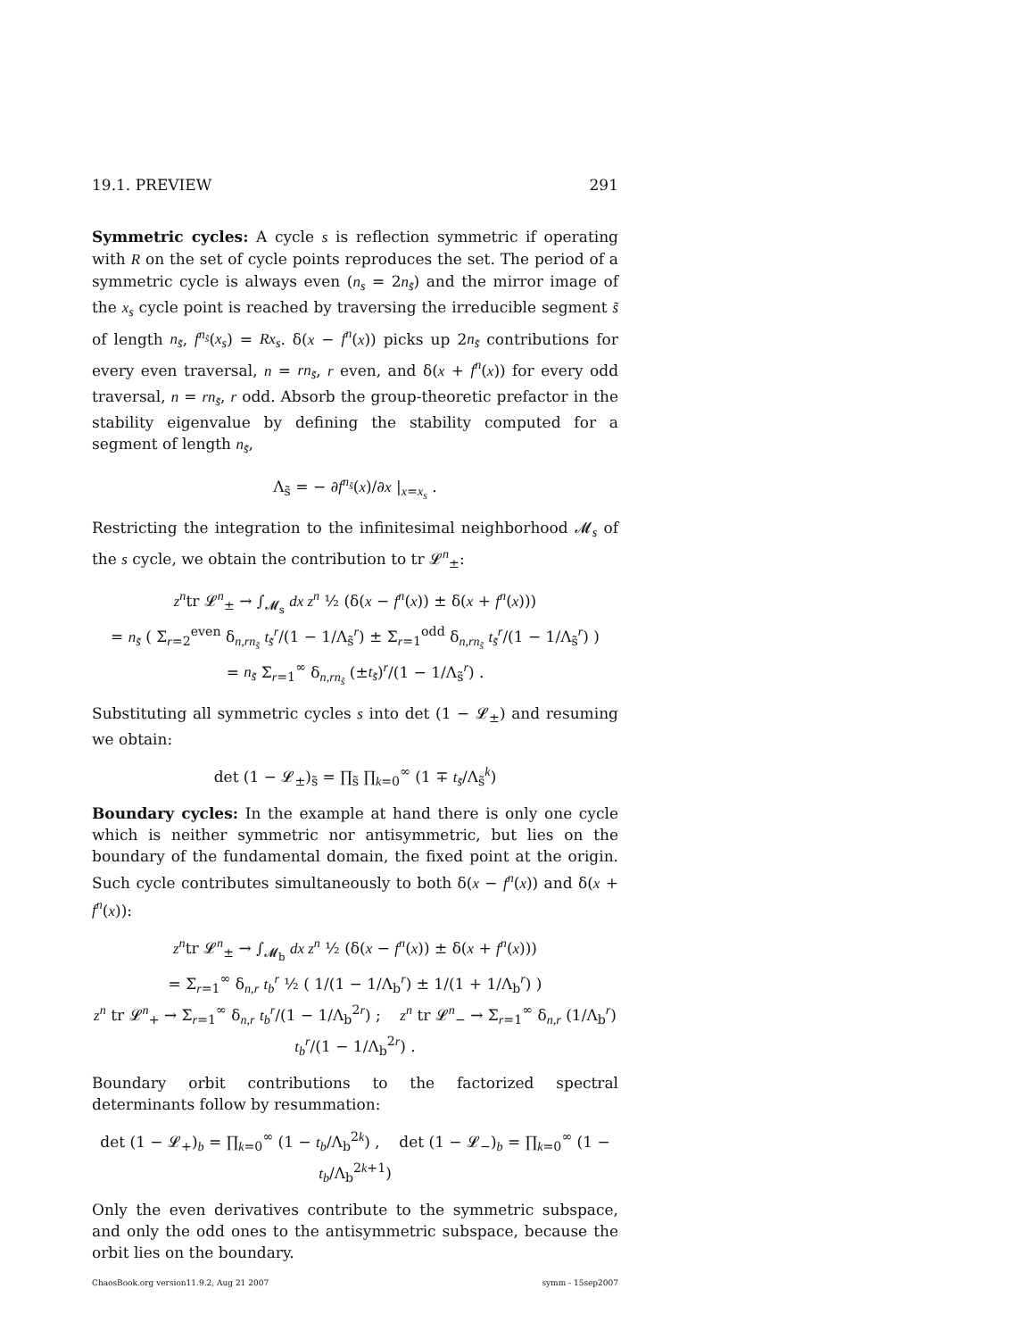19.1. PREVIEW 291
Symmetric cycles: A cycle s is reflection symmetric if operating with R on the set of cycle points reproduces the set. The period of a symmetric cycle is always even (n<sub>s</sub> = 2n<sub>s̃</sub>) and the mirror image of the x<sub>s</sub> cycle point is reached by traversing the irreducible segment s̃ of length n<sub>s̃</sub>, f<sup>n<sub>s̃</sub></sup>(x<sub>s</sub>) = Rx<sub>s</sub>. δ(x − f<sup>n</sup>(x)) picks up 2n<sub>s̃</sub> contributions for every even traversal, n = rn<sub>s̃</sub>, r even, and δ(x + f<sup>n</sup>(x)) for every odd traversal, n = rn<sub>s̃</sub>, r odd. Absorb the group-theoretic prefactor in the stability eigenvalue by defining the stability computed for a segment of length n<sub>s̃</sub>,
Λ<sub>s̃</sub> = − ∂f<sup>n<sub>s̃</sub></sup>(x)/∂x |<sub>x=x<sub>s</sub></sub> .
Restricting the integration to the infinitesimal neighborhood 𝓜<sub>s</sub> of the s cycle, we obtain the contribution to tr 𝓛<sup>n</sup><sub>±</sub>:
z<sup>n</sup>tr 𝓛<sup>n</sup><sub>±</sub> → ∫<sub>𝓜<sub>s</sub></sub> dx z<sup>n</sup> ½ (δ(x − f<sup>n</sup>(x)) ± δ(x + f<sup>n</sup>(x)))
= n<sub>s̃</sub> ( Σ<sub>r=2</sub><sup>even</sup> δ<sub>n,rn<sub>s̃</sub></sub> t<sub>s̃</sub><sup>r</sup>/(1 − 1/Λ<sub>s̃</sub><sup>r</sup>) ± Σ<sub>r=1</sub><sup>odd</sup> δ<sub>n,rn<sub>s̃</sub></sub> t<sub>s̃</sub><sup>r</sup>/(1 − 1/Λ<sub>s̃</sub><sup>r</sup>) )
= n<sub>s̃</sub> Σ<sub>r=1</sub><sup>∞</sup> δ<sub>n,rn<sub>s̃</sub></sub> (±t<sub>s̃</sub>)<sup>r</sup>/(1 − 1/Λ<sub>s̃</sub><sup>r</sup>) .
Substituting all symmetric cycles s into det (1 − 𝓛<sub>±</sub>) and resuming we obtain:
det (1 − 𝓛<sub>±</sub>)<sub>s̃</sub> = ∏<sub>s̃</sub> ∏<sub>k=0</sub><sup>∞</sup> (1 ∓ t<sub>s̃</sub>/Λ<sub>s̃</sub><sup>k</sup>)
Boundary cycles: In the example at hand there is only one cycle which is neither symmetric nor antisymmetric, but lies on the boundary of the fundamental domain, the fixed point at the origin. Such cycle contributes simultaneously to both δ(x − f<sup>n</sup>(x)) and δ(x + f<sup>n</sup>(x)):
z<sup>n</sup>tr 𝓛<sup>n</sup><sub>±</sub> → ∫<sub>𝓜<sub>b</sub></sub> dx z<sup>n</sup> ½ (δ(x − f<sup>n</sup>(x)) ± δ(x + f<sup>n</sup>(x)))
= Σ<sub>r=1</sub><sup>∞</sup> δ<sub>n,r</sub> t<sub>b</sub><sup>r</sup> ½ ( 1/(1 − 1/Λ<sub>b</sub><sup>r</sup>) ± 1/(1 + 1/Λ<sub>b</sub><sup>r</sup>) )
z<sup>n</sup> tr 𝓛<sup>n</sup><sub>+</sub> → Σ<sub>r=1</sub><sup>∞</sup> δ<sub>n,r</sub> t<sub>b</sub><sup>r</sup>/(1 − 1/Λ<sub>b</sub><sup>2r</sup>) ; z<sup>n</sup> tr 𝓛<sup>n</sup><sub>−</sub> → Σ<sub>r=1</sub><sup>∞</sup> δ<sub>n,r</sub> (1/Λ<sub>b</sub><sup>r</sup>) t<sub>b</sub><sup>r</sup>/(1 − 1/Λ<sub>b</sub><sup>2r</sup>) .
Boundary orbit contributions to the factorized spectral determinants follow by resummation:
det (1 − 𝓛<sub>+</sub>)<sub>b</sub> = ∏<sub>k=0</sub><sup>∞</sup> (1 − t<sub>b</sub>/Λ<sub>b</sub><sup>2k</sup>) , det (1 − 𝓛<sub>−</sub>)<sub>b</sub> = ∏<sub>k=0</sub><sup>∞</sup> (1 − t<sub>b</sub>/Λ<sub>b</sub><sup>2k+1</sup>)
Only the even derivatives contribute to the symmetric subspace, and only the odd ones to the antisymmetric subspace, because the orbit lies on the boundary.
ChaosBook.org version11.9.2, Aug 21 2007 symm - 15sep2007